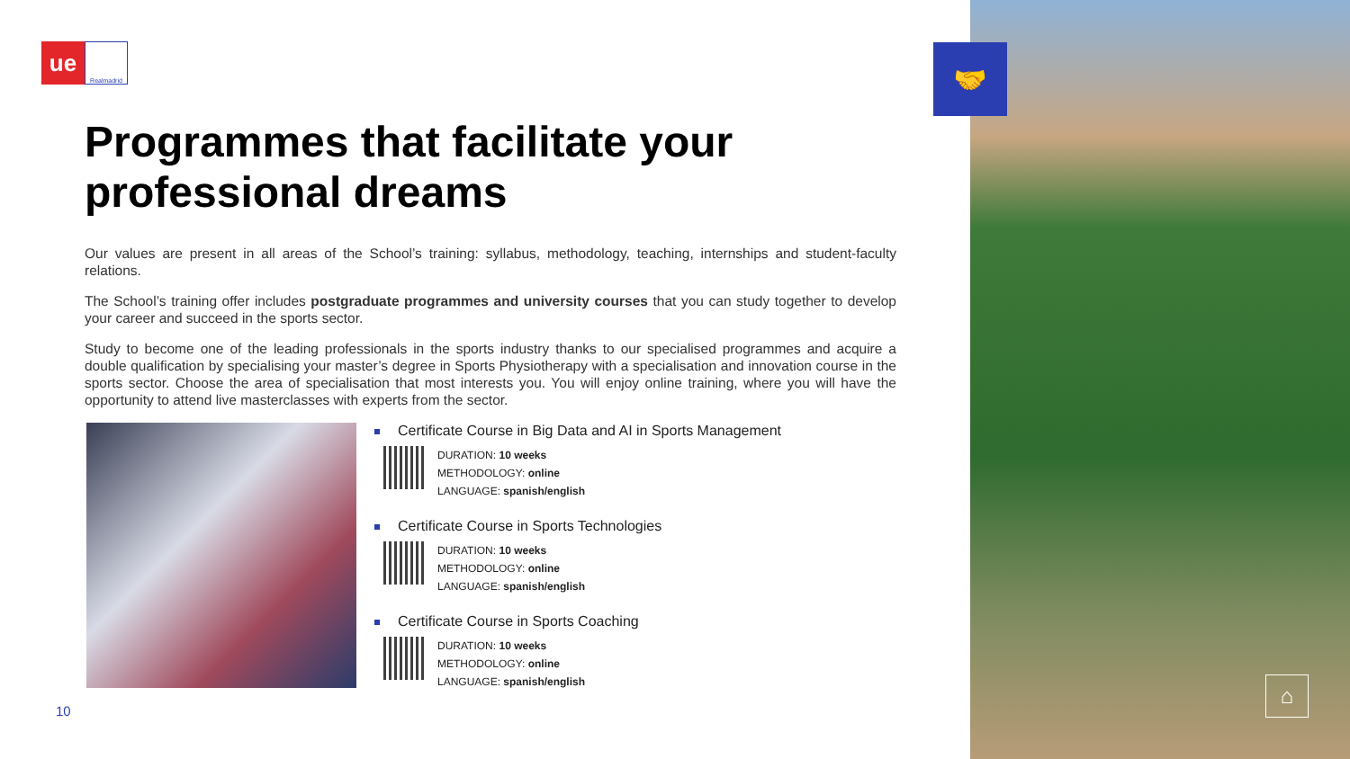ue
Realmadrid
Programmes that facilitate your professional dreams
Our values are present in all areas of the School’s training: syllabus, methodology, teaching, internships and student-faculty relations.
The School’s training offer includes postgraduate programmes and university courses that you can study together to develop your career and succeed in the sports sector.
Study to become one of the leading professionals in the sports industry thanks to our specialised programmes and acquire a double qualification by specialising your master’s degree in Sports Physiotherapy with a specialisation and innovation course in the sports sector. Choose the area of specialisation that most interests you. You will enjoy online training, where you will have the opportunity to attend live masterclasses with experts from the sector.
Certificate Course in Big Data and AI in Sports Management
DURATION: 10 weeks
METHODOLOGY: online
LANGUAGE: spanish/english
Certificate Course in Sports Technologies
DURATION: 10 weeks
METHODOLOGY: online
LANGUAGE: spanish/english
Certificate Course in Sports Coaching
DURATION: 10 weeks
METHODOLOGY: online
LANGUAGE: spanish/english
10
🤝
⌂